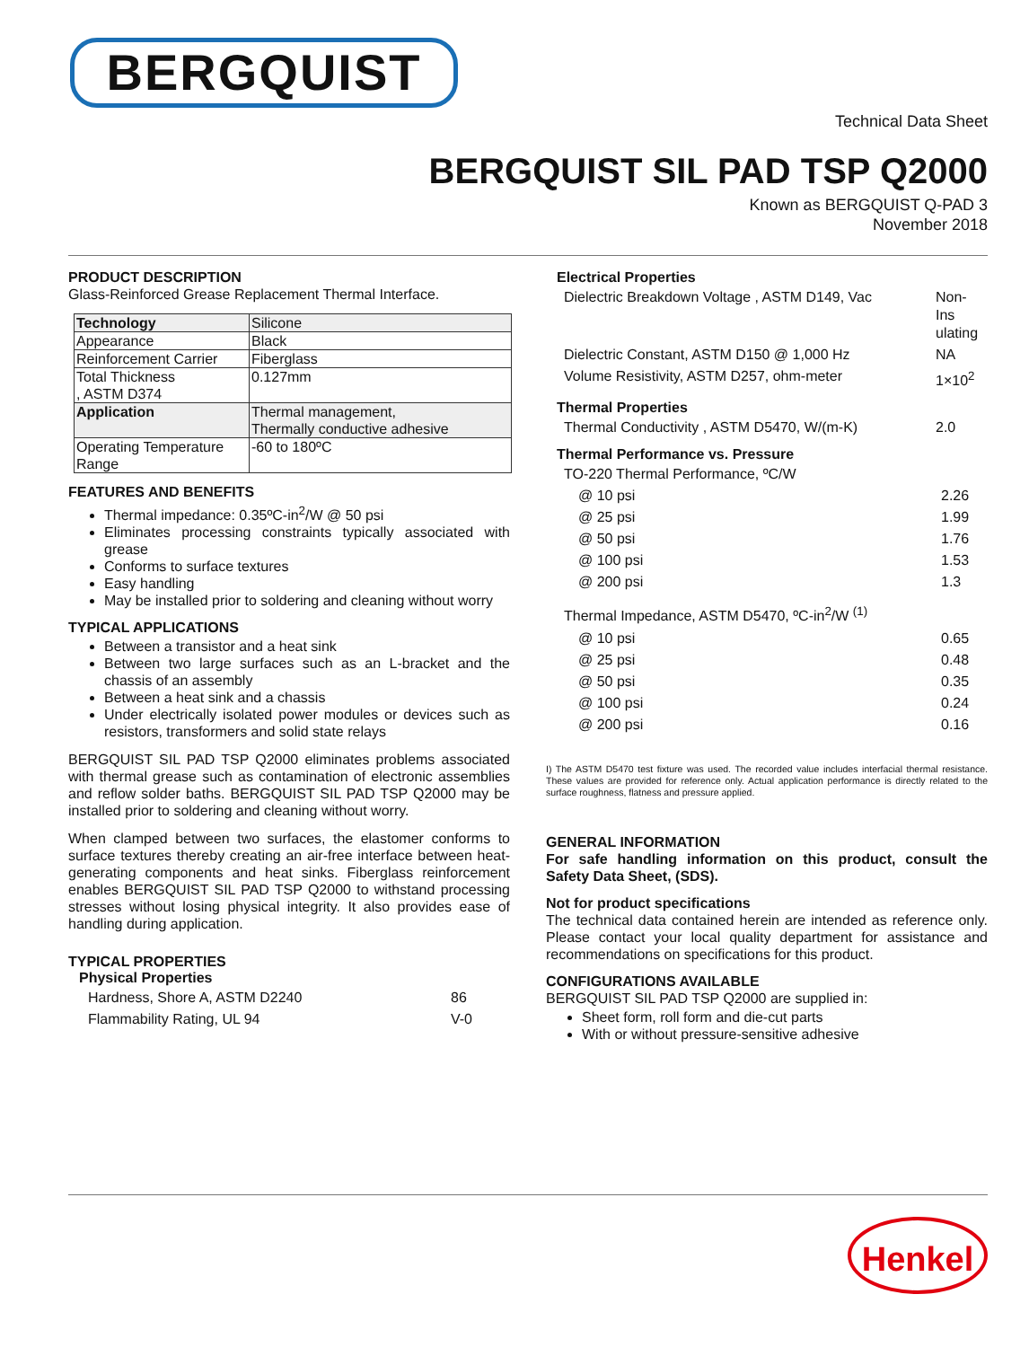BERGQUIST
Technical Data Sheet
BERGQUIST SIL PAD TSP Q2000
Known as BERGQUIST Q-PAD 3
November 2018
PRODUCT DESCRIPTION
Glass-Reinforced Grease Replacement Thermal Interface.
| Technology | Silicone |
| Appearance | Black |
| Reinforcement Carrier | Fiberglass |
| Total Thickness , ASTM D374 | 0.127mm |
| Application | Thermal management, Thermally conductive adhesive |
| Operating Temperature Range | -60 to 180ºC |
FEATURES AND BENEFITS
Thermal impedance: 0.35ºC-in<sup>2</sup>/W @ 50 psi
Eliminates processing constraints typically associated with grease
Conforms to surface textures
Easy handling
May be installed prior to soldering and cleaning without worry
TYPICAL APPLICATIONS
Between a transistor and a heat sink
Between two large surfaces such as an L-bracket and the chassis of an assembly
Between a heat sink and a chassis
Under electrically isolated power modules or devices such as resistors, transformers and solid state relays
BERGQUIST SIL PAD TSP Q2000 eliminates problems associated with thermal grease such as contamination of electronic assemblies and reflow solder baths. BERGQUIST SIL PAD TSP Q2000 may be installed prior to soldering and cleaning without worry.
When clamped between two surfaces, the elastomer conforms to surface textures thereby creating an air-free interface between heat-generating components and heat sinks. Fiberglass reinforcement enables BERGQUIST SIL PAD TSP Q2000 to withstand processing stresses without losing physical integrity. It also provides ease of handling during application.
TYPICAL PROPERTIES
Physical Properties
| Hardness, Shore A, ASTM D2240 | 86 |
| Flammability Rating, UL 94 | V-0 |
Electrical Properties
| Dielectric Breakdown Voltage , ASTM D149, Vac | Non-Ins ulating |
| Dielectric Constant, ASTM D150 @ 1,000 Hz | NA |
| Volume Resistivity, ASTM D257, ohm-meter | 1×10<sup>2</sup> |
Thermal Properties
| Thermal Conductivity , ASTM D5470, W/(m-K) | 2.0 |
Thermal Performance vs. Pressure
| TO-220 Thermal Performance, ºC/W | |
| @ 10 psi | 2.26 |
| @ 25 psi | 1.99 |
| @ 50 psi | 1.76 |
| @ 100 psi | 1.53 |
| @ 200 psi | 1.3 |
| Thermal Impedance, ASTM D5470, ºC-in<sup>2</sup>/W <sup>(1)</sup> | |
| @ 10 psi | 0.65 |
| @ 25 psi | 0.48 |
| @ 50 psi | 0.35 |
| @ 100 psi | 0.24 |
| @ 200 psi | 0.16 |
I) The ASTM D5470 test fixture was used. The recorded value includes interfacial thermal resistance. These values are provided for reference only. Actual application performance is directly related to the surface roughness, flatness and pressure applied.
GENERAL INFORMATION
For safe handling information on this product, consult the Safety Data Sheet, (SDS).
Not for product specifications
The technical data contained herein are intended as reference only. Please contact your local quality department for assistance and recommendations on specifications for this product.
CONFIGURATIONS AVAILABLE
BERGQUIST SIL PAD TSP Q2000 are supplied in:
Sheet form, roll form and die-cut parts
With or without pressure-sensitive adhesive
Henkel